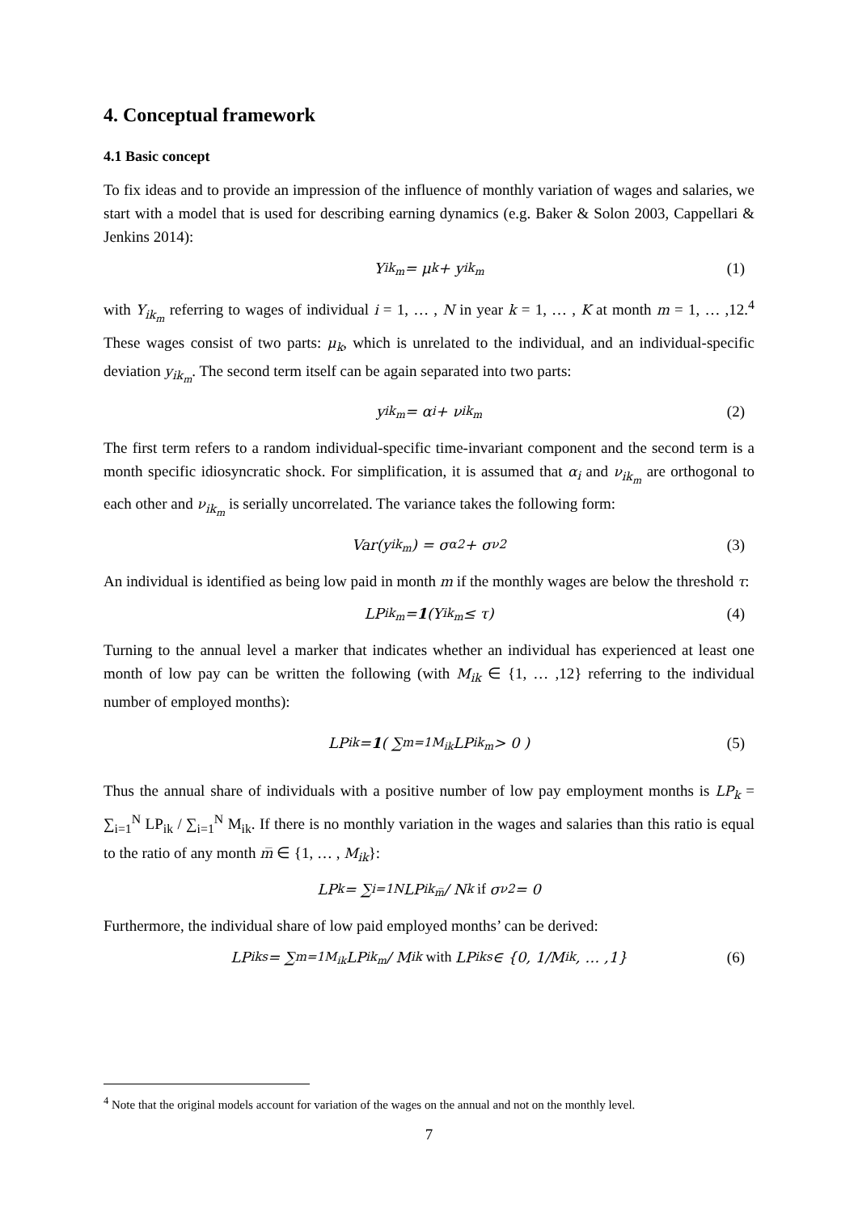4. Conceptual framework
4.1 Basic concept
To fix ideas and to provide an impression of the influence of monthly variation of wages and salaries, we start with a model that is used for describing earning dynamics (e.g. Baker & Solon 2003, Cappellari & Jenkins 2014):
Y<sub>ik<sub>m</sub></sub> = μ<sub>k</sub> + y<sub>ik<sub>m</sub></sub> (1)
with Y<sub>ik<sub>m</sub></sub> referring to wages of individual i = 1, … , N in year k = 1, … , K at month m = 1, … ,12.<sup>4</sup> These wages consist of two parts: μ<sub>k</sub>, which is unrelated to the individual, and an individual-specific deviation y<sub>ik<sub>m</sub></sub>. The second term itself can be again separated into two parts:
y<sub>ik<sub>m</sub></sub> = α<sub>i</sub> + ν<sub>ik<sub>m</sub></sub> (2)
The first term refers to a random individual-specific time-invariant component and the second term is a month specific idiosyncratic shock. For simplification, it is assumed that α<sub>i</sub> and ν<sub>ik<sub>m</sub></sub> are orthogonal to each other and ν<sub>ik<sub>m</sub></sub> is serially uncorrelated. The variance takes the following form:
Var(y<sub>ik<sub>m</sub></sub>) = σ<sub>α</sub><sup>2</sup> + σ<sub>ν</sub><sup>2</sup> (3)
An individual is identified as being low paid in month m if the monthly wages are below the threshold τ:
LP<sub>ik<sub>m</sub></sub> = 1 (Y<sub>ik<sub>m</sub></sub> ≤ τ) (4)
Turning to the annual level a marker that indicates whether an individual has experienced at least one month of low pay can be written the following (with M<sub>ik</sub> ∈ {1, … ,12} referring to the individual number of employed months):
LP<sub>ik</sub> = 1 ( ∑<sub>m=1</sub><sup>M<sub>ik</sub></sup> LP<sub>ik<sub>m</sub></sub> > 0 ) (5)
Thus the annual share of individuals with a positive number of low pay employment months is LP<sub>k</sub> = ∑<sub>i=1</sub><sup>N</sup> LP<sub>ik</sub> / ∑<sub>i=1</sub><sup>N</sup> M<sub>ik</sub>. If there is no monthly variation in the wages and salaries than this ratio is equal to the ratio of any month m̅ ∈ {1, … , M<sub>ik</sub>}:
LP<sub>k</sub> = ∑<sub>i=1</sub><sup>N</sup> LP<sub>ik<sub>m̅</sub></sub> / N<sub>k</sub> if σ<sub>ν</sub><sup>2</sup> = 0
Furthermore, the individual share of low paid employed months’ can be derived:
LP<sub>ik</sub><sup>s</sup> = ∑<sub>m=1</sub><sup>M<sub>ik</sub></sup> LP<sub>ik<sub>m</sub></sub> / M<sub>ik</sub> with LP<sub>ik</sub><sup>s</sup> ∈ {0, 1/M<sub>ik</sub>, … ,1} (6)
<sup>4</sup> Note that the original models account for variation of the wages on the annual and not on the monthly level.
7